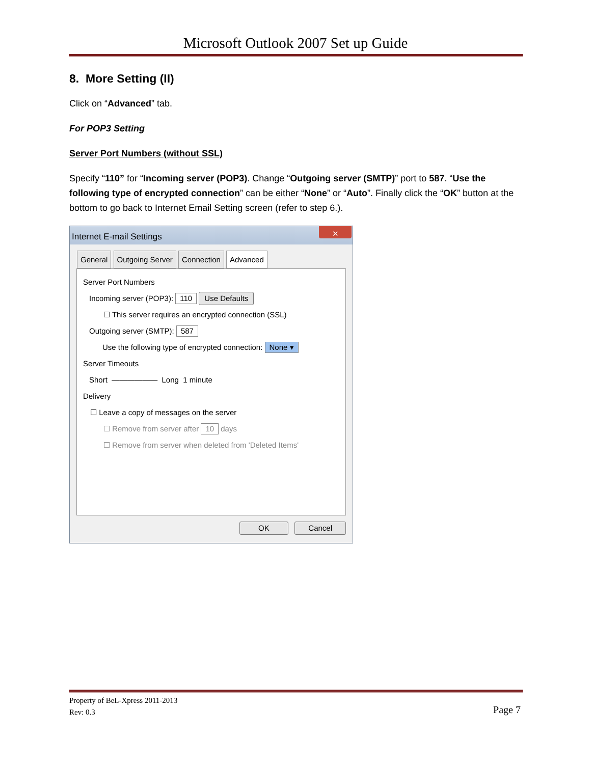Microsoft Outlook 2007 Set up Guide
8. More Setting (II)
Click on “Advanced” tab.
For POP3 Setting
Server Port Numbers (without SSL)
Specify “110” for “Incoming server (POP3). Change “Outgoing server (SMTP)” port to 587. “Use the following type of encrypted connection” can be either “None” or “Auto”. Finally click the “OK” button at the bottom to go back to Internet Email Setting screen (refer to step 6.).
Internet E-mail Settings
✕
General Outgoing Server Connection Advanced
Server Port Numbers
Incoming server (POP3): 110 Use Defaults
☐ This server requires an encrypted connection (SSL)
Outgoing server (SMTP): 587
Use the following type of encrypted connection: None ▾
Server Timeouts
Short —————— Long 1 minute
Delivery
☐ Leave a copy of messages on the server
☐ Remove from server after 10 days
☐ Remove from server when deleted from 'Deleted Items'
OK Cancel
Property of BeL-Xpress 2011-2013
Rev: 0.3
Page 7